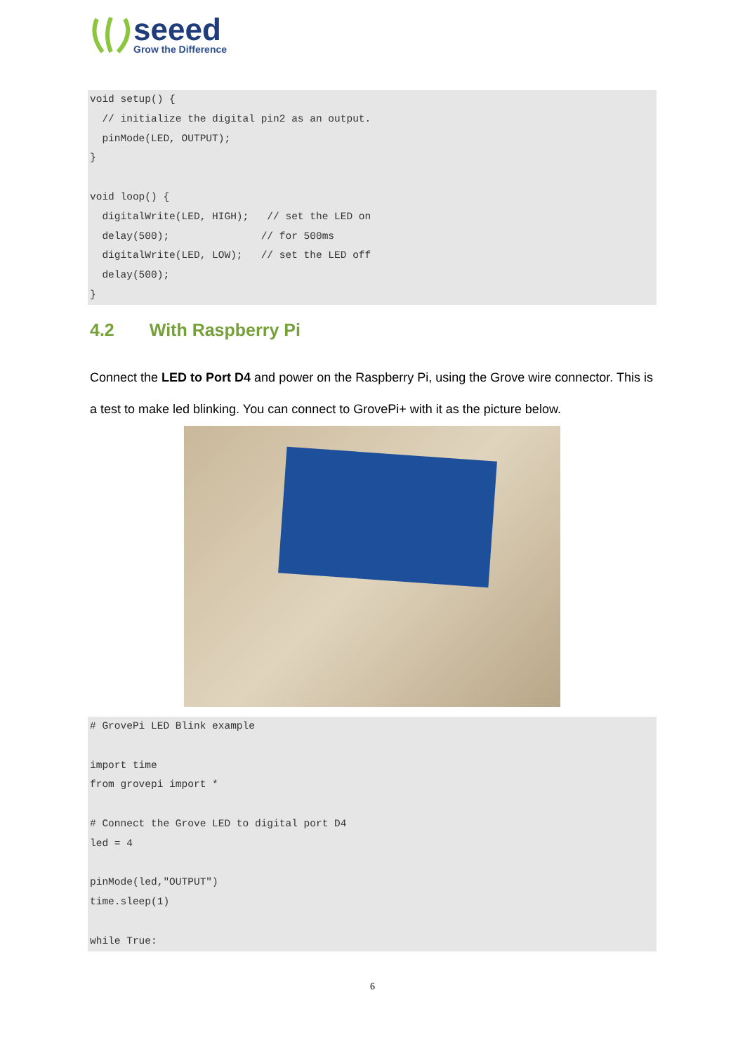seeed
Grow the Difference
void setup() { // initialize the digital pin2 as an output. pinMode(LED, OUTPUT); } void loop() { digitalWrite(LED, HIGH); // set the LED on delay(500); // for 500ms digitalWrite(LED, LOW); // set the LED off delay(500); }
4.2 With Raspberry Pi
Connect the LED to Port D4 and power on the Raspberry Pi, using the Grove wire connector. This is a test to make led blinking. You can connect to GrovePi+ with it as the picture below.
# GrovePi LED Blink example import time from grovepi import * # Connect the Grove LED to digital port D4 led = 4 pinMode(led,"OUTPUT") time.sleep(1) while True:
6